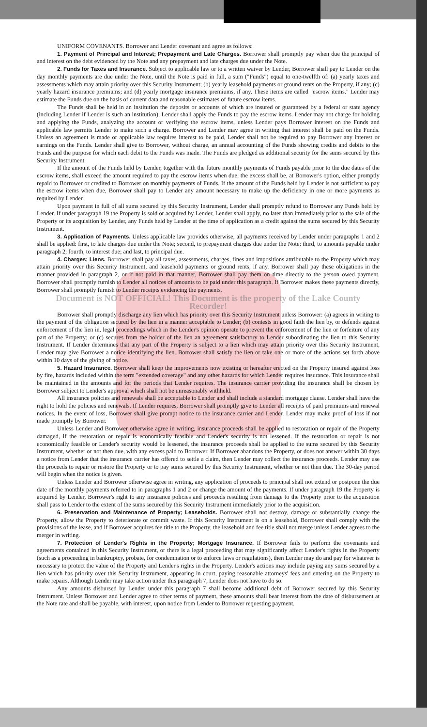UNIFORM COVENANTS. Borrower and Lender covenant and agree as follows:
1. Payment of Principal and Interest; Prepayment and Late Charges. Borrower shall promptly pay when due the principal of and interest on the debt evidenced by the Note and any prepayment and late charges due under the Note.
2. Funds for Taxes and Insurance. Subject to applicable law or to a written waiver by Lender, Borrower shall pay to Lender on the day monthly payments are due under the Note, until the Note is paid in full, a sum ("Funds") equal to one-twelfth of: (a) yearly taxes and assessments which may attain priority over this Security Instrument; (b) yearly leasehold payments or ground rents on the Property, if any; (c) yearly hazard insurance premiums; and (d) yearly mortgage insurance premiums, if any. These items are called "escrow items." Lender may estimate the Funds due on the basis of current data and reasonable estimates of future escrow items.
The Funds shall be held in an institution the deposits or accounts of which are insured or guaranteed by a federal or state agency (including Lender if Lender is such an institution). Lender shall apply the Funds to pay the escrow items. Lender may not charge for holding and applying the Funds, analyzing the account or verifying the escrow items, unless Lender pays Borrower interest on the Funds and applicable law permits Lender to make such a charge. Borrower and Lender may agree in writing that interest shall be paid on the Funds. Unless an agreement is made or applicable law requires interest to be paid, Lender shall not be required to pay Borrower any interest or earnings on the Funds. Lender shall give to Borrower, without charge, an annual accounting of the Funds showing credits and debits to the Funds and the purpose for which each debit to the Funds was made. The Funds are pledged as additional security for the sums secured by this Security Instrument.
If the amount of the Funds held by Lender, together with the future monthly payments of Funds payable prior to the due dates of the escrow items, shall exceed the amount required to pay the escrow items when due, the excess shall be, at Borrower's option, either promptly repaid to Borrower or credited to Borrower on monthly payments of Funds. If the amount of the Funds held by Lender is not sufficient to pay the escrow items when due, Borrower shall pay to Lender any amount necessary to make up the deficiency in one or more payments as required by Lender.
Upon payment in full of all sums secured by this Security Instrument, Lender shall promptly refund to Borrower any Funds held by Lender. If under paragraph 19 the Property is sold or acquired by Lender, Lender shall apply, no later than immediately prior to the sale of the Property or its acquisition by Lender, any Funds held by Lender at the time of application as a credit against the sums secured by this Security Instrument.
3. Application of Payments. Unless applicable law provides otherwise, all payments received by Lender under paragraphs 1 and 2 shall be applied: first, to late charges due under the Note; second, to prepayment charges due under the Note; third, to amounts payable under paragraph 2; fourth, to interest due; and last, to principal due.
4. Charges; Liens. Borrower shall pay all taxes, assessments, charges, fines and impositions attributable to the Property which may attain priority over this Security Instrument, and leasehold payments or ground rents, if any. Borrower shall pay these obligations in the manner provided in paragraph 2, or if not paid in that manner, Borrower shall pay them on time directly to the person owed payment. Borrower shall promptly furnish to Lender all notices of amounts to be paid under this paragraph. If Borrower makes these payments directly, Borrower shall promptly furnish to Lender receipts evidencing the payments.
Document is NOT OFFICIAL! This Document is the property of the Lake County Recorder!
Borrower shall promptly discharge any lien which has priority over this Security Instrument unless Borrower: (a) agrees in writing to the payment of the obligation secured by the lien in a manner acceptable to Lender; (b) contests in good faith the lien by, or defends against enforcement of the lien in, legal proceedings which in the Lender's opinion operate to prevent the enforcement of the lien or forfeiture of any part of the Property; or (c) secures from the holder of the lien an agreement satisfactory to Lender subordinating the lien to this Security Instrument. If Lender determines that any part of the Property is subject to a lien which may attain priority over this Security Instrument, Lender may give Borrower a notice identifying the lien. Borrower shall satisfy the lien or take one or more of the actions set forth above within 10 days of the giving of notice.
5. Hazard Insurance. Borrower shall keep the improvements now existing or hereafter erected on the Property insured against loss by fire, hazards included within the term "extended coverage" and any other hazards for which Lender requires insurance. This insurance shall be maintained in the amounts and for the periods that Lender requires. The insurance carrier providing the insurance shall be chosen by Borrower subject to Lender's approval which shall not be unreasonably withheld.
All insurance policies and renewals shall be acceptable to Lender and shall include a standard mortgage clause. Lender shall have the right to hold the policies and renewals. If Lender requires, Borrower shall promptly give to Lender all receipts of paid premiums and renewal notices. In the event of loss, Borrower shall give prompt notice to the insurance carrier and Lender. Lender may make proof of loss if not made promptly by Borrower.
Unless Lender and Borrower otherwise agree in writing, insurance proceeds shall be applied to restoration or repair of the Property damaged, if the restoration or repair is economically feasible and Lender's security is not lessened. If the restoration or repair is not economically feasible or Lender's security would be lessened, the insurance proceeds shall be applied to the sums secured by this Security Instrument, whether or not then due, with any excess paid to Borrower. If Borrower abandons the Property, or does not answer within 30 days a notice from Lender that the insurance carrier has offered to settle a claim, then Lender may collect the insurance proceeds. Lender may use the proceeds to repair or restore the Property or to pay sums secured by this Security Instrument, whether or not then due. The 30-day period will begin when the notice is given.
Unless Lender and Borrower otherwise agree in writing, any application of proceeds to principal shall not extend or postpone the due date of the monthly payments referred to in paragraphs 1 and 2 or change the amount of the payments. If under paragraph 19 the Property is acquired by Lender, Borrower's right to any insurance policies and proceeds resulting from damage to the Property prior to the acquisition shall pass to Lender to the extent of the sums secured by this Security Instrument immediately prior to the acquisition.
6. Preservation and Maintenance of Property; Leaseholds. Borrower shall not destroy, damage or substantially change the Property, allow the Property to deteriorate or commit waste. If this Security Instrument is on a leasehold, Borrower shall comply with the provisions of the lease, and if Borrower acquires fee title to the Property, the leasehold and fee title shall not merge unless Lender agrees to the merger in writing.
7. Protection of Lender's Rights in the Property; Mortgage Insurance. If Borrower fails to perform the covenants and agreements contained in this Security Instrument, or there is a legal proceeding that may significantly affect Lender's rights in the Property (such as a proceeding in bankruptcy, probate, for condemnation or to enforce laws or regulations), then Lender may do and pay for whatever is necessary to protect the value of the Property and Lender's rights in the Property. Lender's actions may include paying any sums secured by a lien which has priority over this Security Instrument, appearing in court, paying reasonable attorneys' fees and entering on the Property to make repairs. Although Lender may take action under this paragraph 7, Lender does not have to do so.
Any amounts disbursed by Lender under this paragraph 7 shall become additional debt of Borrower secured by this Security Instrument. Unless Borrower and Lender agree to other terms of payment, these amounts shall bear interest from the date of disbursement at the Note rate and shall be payable, with interest, upon notice from Lender to Borrower requesting payment.